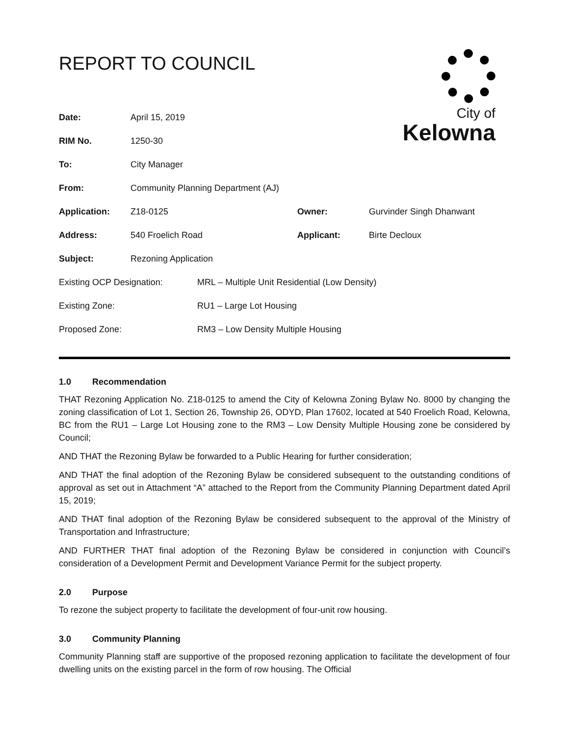REPORT TO COUNCIL
City of
Kelowna
| Date: | April 15, 2019 | | |
| RIM No. | 1250-30 | | |
| To: | City Manager | | |
| From: | Community Planning Department (AJ) | | |
| Application: | Z18-0125 | Owner: | Gurvinder Singh Dhanwant |
| Address: | 540 Froelich Road | Applicant: | Birte Decloux |
| Subject: | Rezoning Application | | |
| Existing OCP Designation: | MRL – Multiple Unit Residential (Low Density) |
| Existing Zone: | RU1 – Large Lot Housing |
| Proposed Zone: | RM3 – Low Density Multiple Housing |
1.0 Recommendation
THAT Rezoning Application No. Z18-0125 to amend the City of Kelowna Zoning Bylaw No. 8000 by changing the zoning classification of Lot 1, Section 26, Township 26, ODYD, Plan 17602, located at 540 Froelich Road, Kelowna, BC from the RU1 – Large Lot Housing zone to the RM3 – Low Density Multiple Housing zone be considered by Council;
AND THAT the Rezoning Bylaw be forwarded to a Public Hearing for further consideration;
AND THAT the final adoption of the Rezoning Bylaw be considered subsequent to the outstanding conditions of approval as set out in Attachment “A” attached to the Report from the Community Planning Department dated April 15, 2019;
AND THAT final adoption of the Rezoning Bylaw be considered subsequent to the approval of the Ministry of Transportation and Infrastructure;
AND FURTHER THAT final adoption of the Rezoning Bylaw be considered in conjunction with Council’s consideration of a Development Permit and Development Variance Permit for the subject property.
2.0 Purpose
To rezone the subject property to facilitate the development of four-unit row housing.
3.0 Community Planning
Community Planning staff are supportive of the proposed rezoning application to facilitate the development of four dwelling units on the existing parcel in the form of row housing. The Official